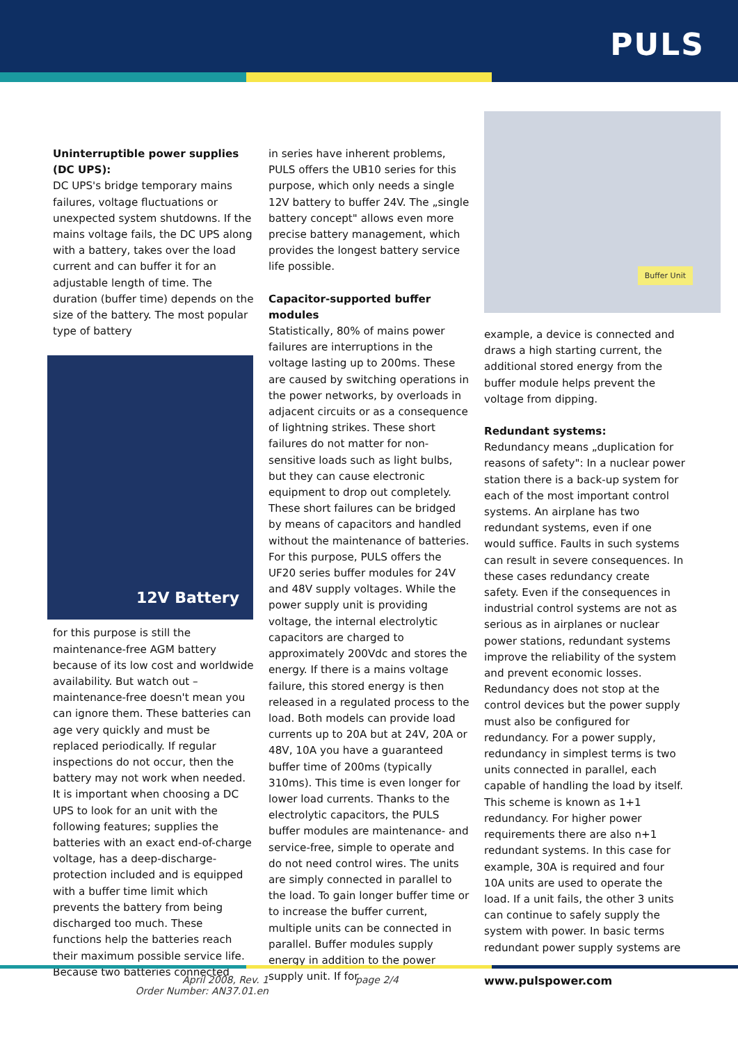PULS
Uninterruptible power supplies (DC UPS):
DC UPS's bridge temporary mains failures, voltage fluctuations or unexpected system shutdowns. If the mains voltage fails, the DC UPS along with a battery, takes over the load current and can buffer it for an adjustable length of time. The duration (buffer time) depends on the size of the battery. The most popular type of battery
12V Battery
for this purpose is still the maintenance-free AGM battery because of its low cost and worldwide availability. But watch out – maintenance-free doesn't mean you can ignore them. These batteries can age very quickly and must be replaced periodically. If regular inspections do not occur, then the battery may not work when needed. It is important when choosing a DC UPS to look for an unit with the following features; supplies the batteries with an exact end-of-charge voltage, has a deep-discharge-protection included and is equipped with a buffer time limit which prevents the battery from being discharged too much. These functions help the batteries reach their maximum possible service life. Because two batteries connected
in series have inherent problems, PULS offers the UB10 series for this purpose, which only needs a single 12V battery to buffer 24V. The „single battery concept" allows even more precise battery management, which provides the longest battery service life possible.
Capacitor-supported buffer modules
Statistically, 80% of mains power failures are interruptions in the voltage lasting up to 200ms. These are caused by switching operations in the power networks, by overloads in adjacent circuits or as a consequence of lightning strikes. These short failures do not matter for non-sensitive loads such as light bulbs, but they can cause electronic equipment to drop out completely. These short failures can be bridged by means of capacitors and handled without the maintenance of batteries. For this purpose, PULS offers the UF20 series buffer modules for 24V and 48V supply voltages. While the power supply unit is providing voltage, the internal electrolytic capacitors are charged to approximately 200Vdc and stores the energy. If there is a mains voltage failure, this stored energy is then released in a regulated process to the load. Both models can provide load currents up to 20A but at 24V, 20A or 48V, 10A you have a guaranteed buffer time of 200ms (typically 310ms). This time is even longer for lower load currents. Thanks to the electrolytic capacitors, the PULS buffer modules are maintenance- and service-free, simple to operate and do not need control wires. The units are simply connected in parallel to the load. To gain longer buffer time or to increase the buffer current, multiple units can be connected in parallel. Buffer modules supply energy in addition to the power supply unit. If for
Buffer Unit
example, a device is connected and draws a high starting current, the additional stored energy from the buffer module helps prevent the voltage from dipping.
Redundant systems:
Redundancy means „duplication for reasons of safety": In a nuclear power station there is a back-up system for each of the most important control systems. An airplane has two redundant systems, even if one would suffice. Faults in such systems can result in severe consequences. In these cases redundancy create safety. Even if the consequences in industrial control systems are not as serious as in airplanes or nuclear power stations, redundant systems improve the reliability of the system and prevent economic losses. Redundancy does not stop at the control devices but the power supply must also be configured for redundancy. For a power supply, redundancy in simplest terms is two units connected in parallel, each capable of handling the load by itself. This scheme is known as 1+1 redundancy. For higher power requirements there are also n+1 redundant systems. In this case for example, 30A is required and four 10A units are used to operate the load. If a unit fails, the other 3 units can continue to safely supply the system with power. In basic terms redundant power supply systems are
April 2008, Rev. 1
Order Number: AN37.01.en
page 2/4 www.pulspower.com